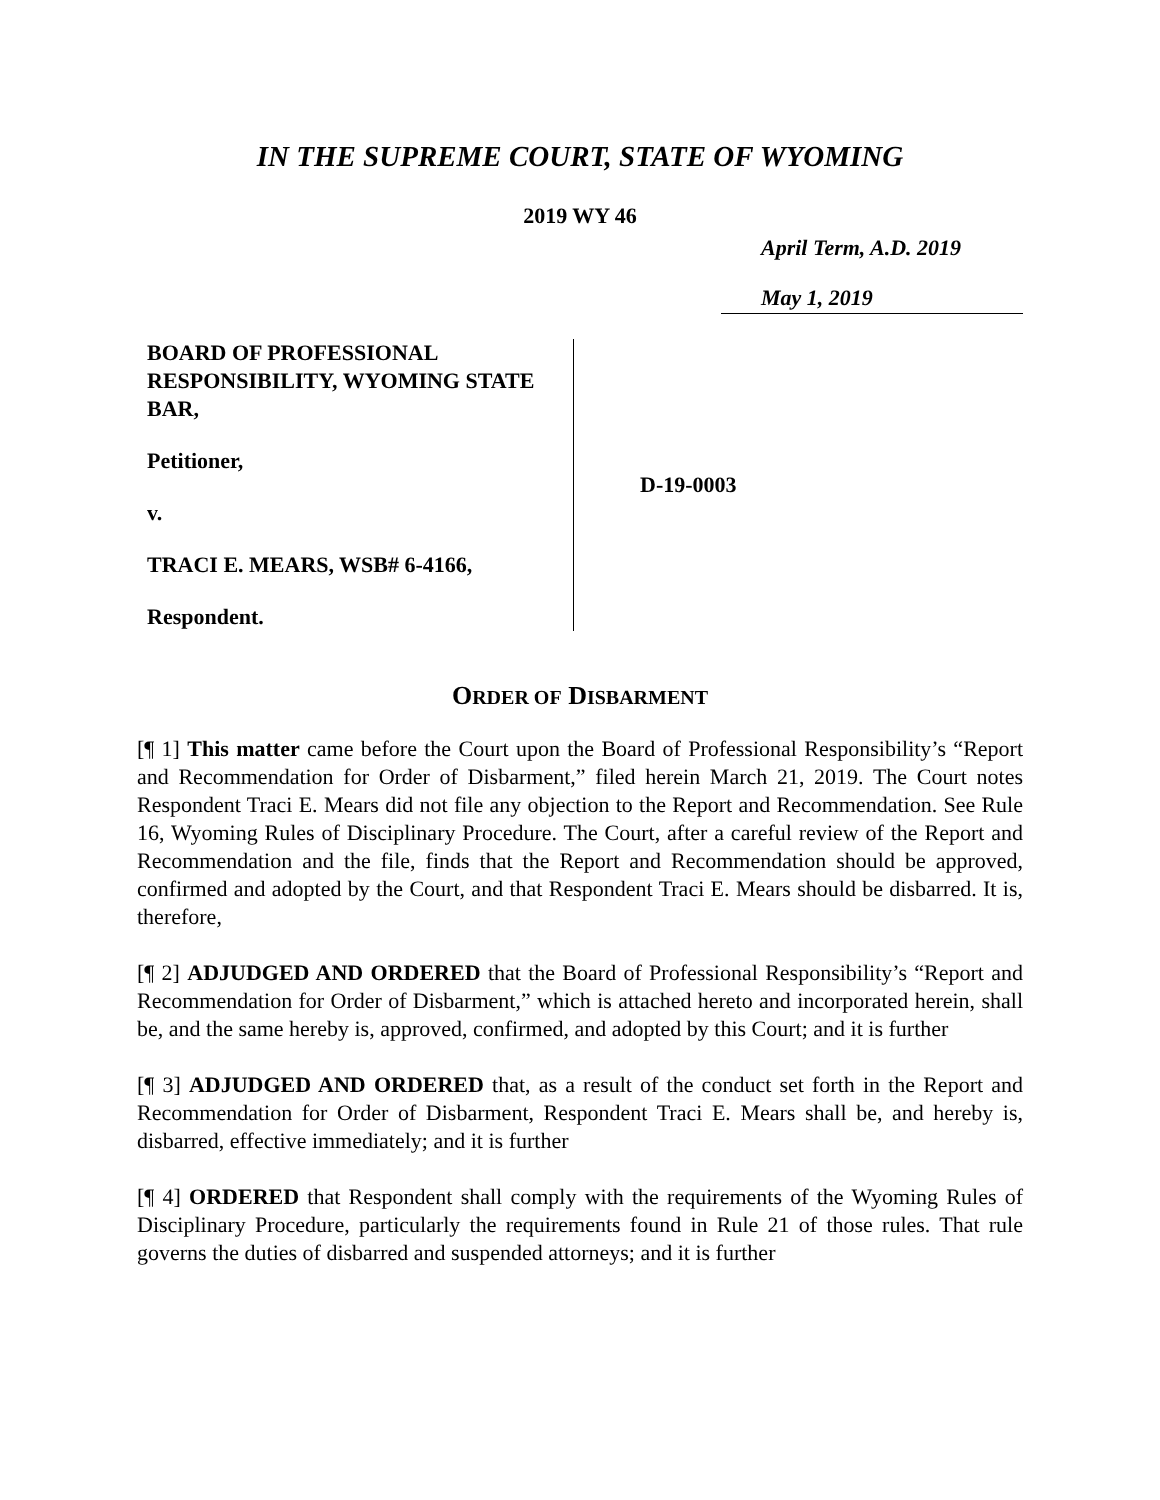IN THE SUPREME COURT, STATE OF WYOMING
2019 WY 46
April Term, A.D. 2019
May 1, 2019
BOARD OF PROFESSIONAL RESPONSIBILITY, WYOMING STATE BAR,
Petitioner,
v.
TRACI E. MEARS, WSB# 6-4166,
Respondent.
D-19-0003
ORDER OF DISBARMENT
[¶ 1] This matter came before the Court upon the Board of Professional Responsibility’s “Report and Recommendation for Order of Disbarment,” filed herein March 21, 2019. The Court notes Respondent Traci E. Mears did not file any objection to the Report and Recommendation. See Rule 16, Wyoming Rules of Disciplinary Procedure. The Court, after a careful review of the Report and Recommendation and the file, finds that the Report and Recommendation should be approved, confirmed and adopted by the Court, and that Respondent Traci E. Mears should be disbarred. It is, therefore,
[¶ 2] ADJUDGED AND ORDERED that the Board of Professional Responsibility’s “Report and Recommendation for Order of Disbarment,” which is attached hereto and incorporated herein, shall be, and the same hereby is, approved, confirmed, and adopted by this Court; and it is further
[¶ 3] ADJUDGED AND ORDERED that, as a result of the conduct set forth in the Report and Recommendation for Order of Disbarment, Respondent Traci E. Mears shall be, and hereby is, disbarred, effective immediately; and it is further
[¶ 4] ORDERED that Respondent shall comply with the requirements of the Wyoming Rules of Disciplinary Procedure, particularly the requirements found in Rule 21 of those rules. That rule governs the duties of disbarred and suspended attorneys; and it is further